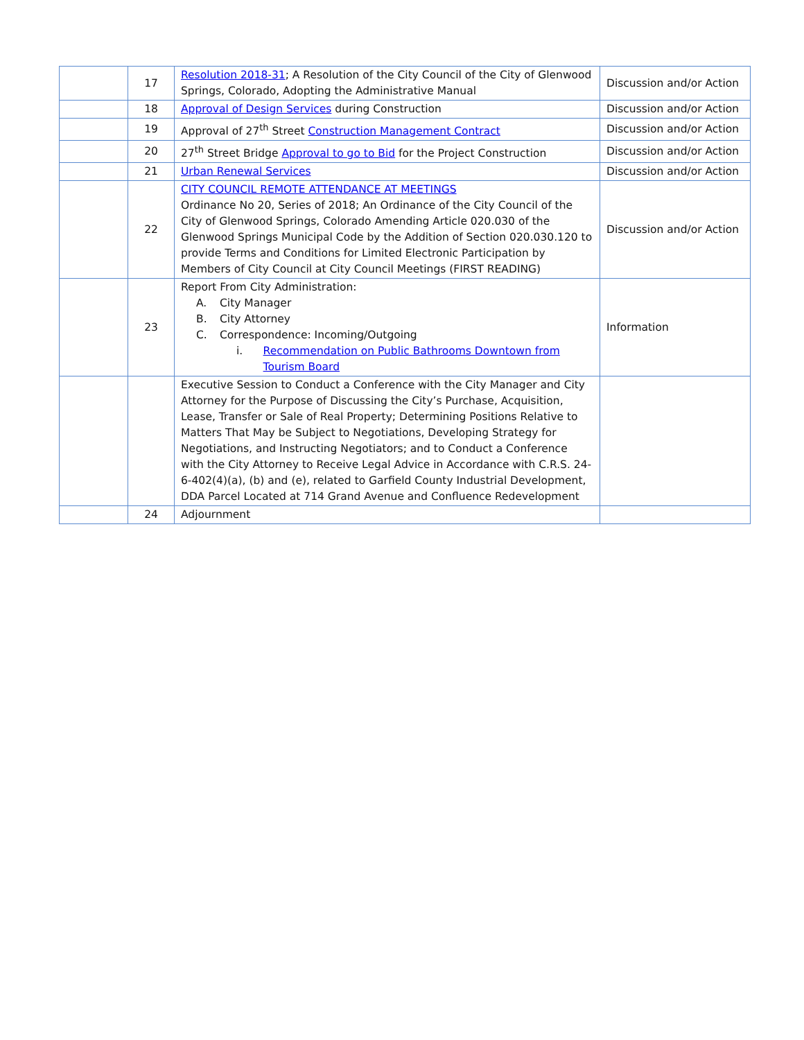| | 17 | Resolution 2018-31 ; A Resolution of the City Council of the City of Glenwood Springs, Colorado, Adopting the Administrative Manual | Discussion and/or Action |
| | 18 | Approval of Design Services during Construction | Discussion and/or Action |
| | 19 | Approval of 27<sup>th</sup> Street Construction Management Contract | Discussion and/or Action |
| | 20 | 27<sup>th</sup> Street Bridge Approval to go to Bid for the Project Construction | Discussion and/or Action |
| | 21 | Urban Renewal Services | Discussion and/or Action |
| | 22 | CITY COUNCIL REMOTE ATTENDANCE AT MEETINGS Ordinance No 20, Series of 2018; An Ordinance of the City Council of the City of Glenwood Springs, Colorado Amending Article 020.030 of the Glenwood Springs Municipal Code by the Addition of Section 020.030.120 to provide Terms and Conditions for Limited Electronic Participation by Members of City Council at City Council Meetings (FIRST READING) | Discussion and/or Action |
| | 23 | Report From City Administration: A. City Manager B. City Attorney C. Correspondence: Incoming/Outgoing i. Recommendation on Public Bathrooms Downtown from Tourism Board | Information |
| | | Executive Session to Conduct a Conference with the City Manager and City Attorney for the Purpose of Discussing the City’s Purchase, Acquisition, Lease, Transfer or Sale of Real Property; Determining Positions Relative to Matters That May be Subject to Negotiations, Developing Strategy for Negotiations, and Instructing Negotiators; and to Conduct a Conference with the City Attorney to Receive Legal Advice in Accordance with C.R.S. 24-6-402(4)(a), (b) and (e), related to Garfield County Industrial Development, DDA Parcel Located at 714 Grand Avenue and Confluence Redevelopment | |
| | 24 | Adjournment | |